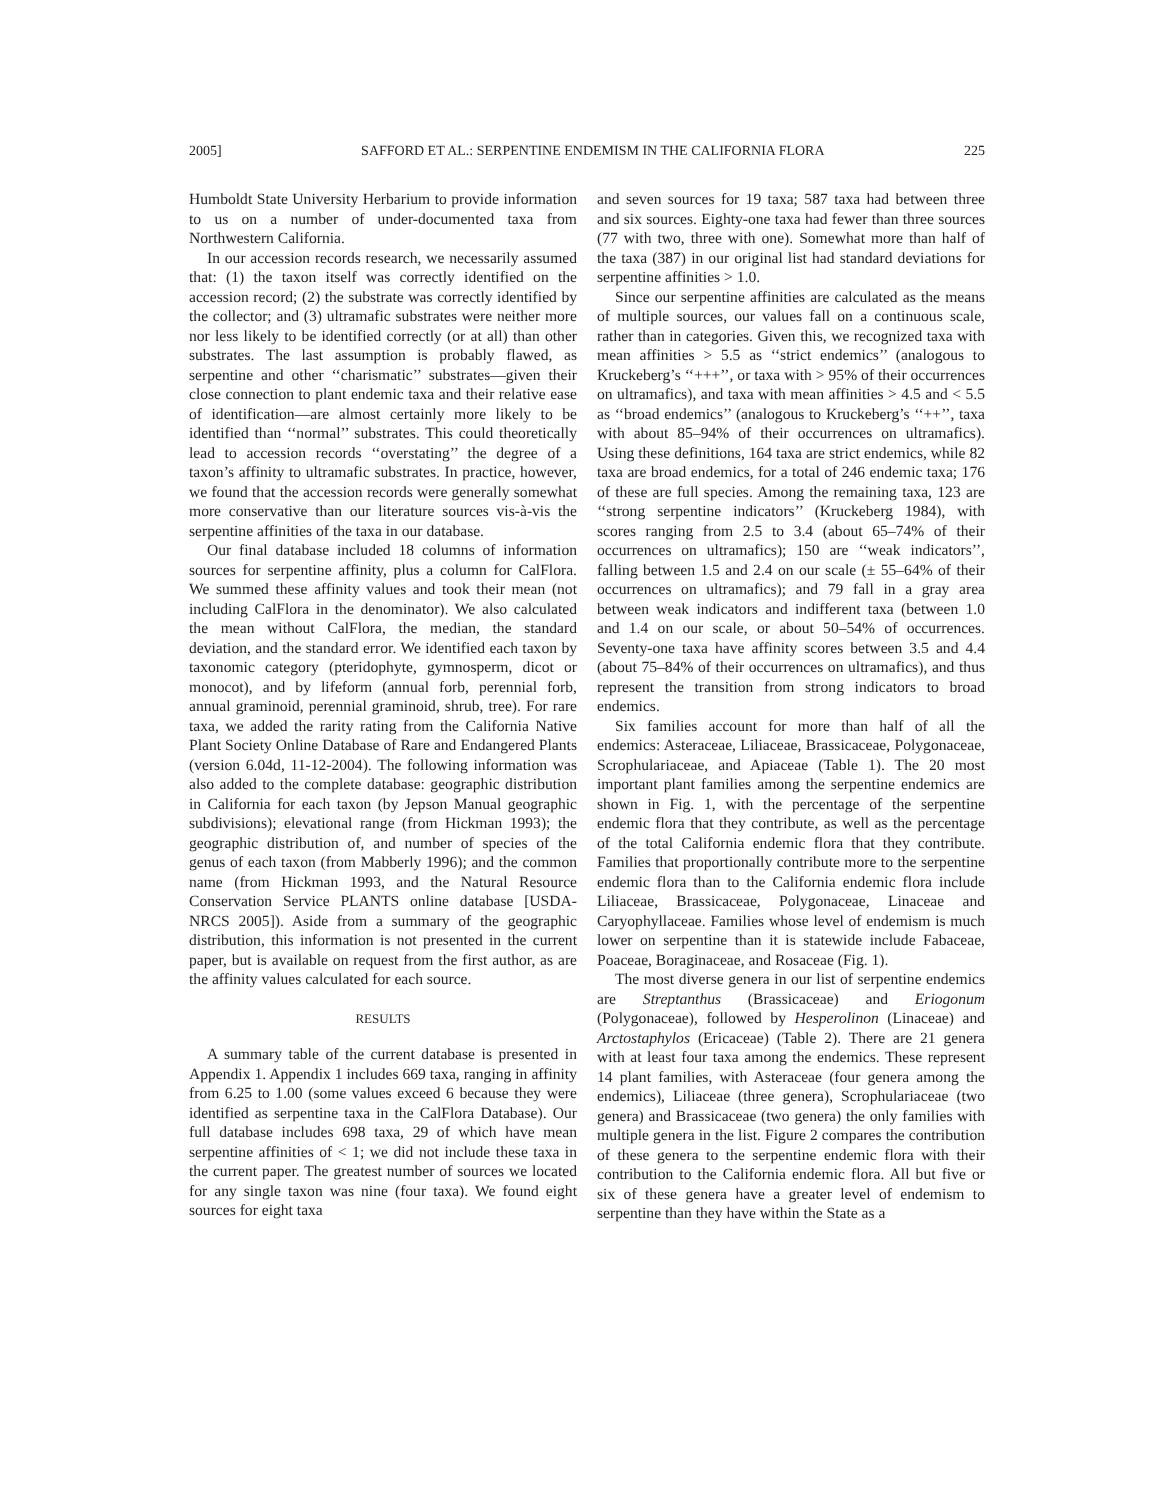2005] SAFFORD ET AL.: SERPENTINE ENDEMISM IN THE CALIFORNIA FLORA 225
Humboldt State University Herbarium to provide information to us on a number of under-documented taxa from Northwestern California.
In our accession records research, we necessarily assumed that: (1) the taxon itself was correctly identified on the accession record; (2) the substrate was correctly identified by the collector; and (3) ultramafic substrates were neither more nor less likely to be identified correctly (or at all) than other substrates. The last assumption is probably flawed, as serpentine and other ‘‘charismatic’’ substrates—given their close connection to plant endemic taxa and their relative ease of identification—are almost certainly more likely to be identified than ‘‘normal’’ substrates. This could theoretically lead to accession records ‘‘overstating’’ the degree of a taxon’s affinity to ultramafic substrates. In practice, however, we found that the accession records were generally somewhat more conservative than our literature sources vis-à-vis the serpentine affinities of the taxa in our database.
Our final database included 18 columns of information sources for serpentine affinity, plus a column for CalFlora. We summed these affinity values and took their mean (not including CalFlora in the denominator). We also calculated the mean without CalFlora, the median, the standard deviation, and the standard error. We identified each taxon by taxonomic category (pteridophyte, gymnosperm, dicot or monocot), and by lifeform (annual forb, perennial forb, annual graminoid, perennial graminoid, shrub, tree). For rare taxa, we added the rarity rating from the California Native Plant Society Online Database of Rare and Endangered Plants (version 6.04d, 11-12-2004). The following information was also added to the complete database: geographic distribution in California for each taxon (by Jepson Manual geographic subdivisions); elevational range (from Hickman 1993); the geographic distribution of, and number of species of the genus of each taxon (from Mabberly 1996); and the common name (from Hickman 1993, and the Natural Resource Conservation Service PLANTS online database [USDA-NRCS 2005]). Aside from a summary of the geographic distribution, this information is not presented in the current paper, but is available on request from the first author, as are the affinity values calculated for each source.
RESULTS
A summary table of the current database is presented in Appendix 1. Appendix 1 includes 669 taxa, ranging in affinity from 6.25 to 1.00 (some values exceed 6 because they were identified as serpentine taxa in the CalFlora Database). Our full database includes 698 taxa, 29 of which have mean serpentine affinities of < 1; we did not include these taxa in the current paper. The greatest number of sources we located for any single taxon was nine (four taxa). We found eight sources for eight taxa
and seven sources for 19 taxa; 587 taxa had between three and six sources. Eighty-one taxa had fewer than three sources (77 with two, three with one). Somewhat more than half of the taxa (387) in our original list had standard deviations for serpentine affinities > 1.0.
Since our serpentine affinities are calculated as the means of multiple sources, our values fall on a continuous scale, rather than in categories. Given this, we recognized taxa with mean affinities > 5.5 as ‘‘strict endemics’’ (analogous to Kruckeberg’s ‘‘+++’’, or taxa with > 95% of their occurrences on ultramafics), and taxa with mean affinities > 4.5 and < 5.5 as ‘‘broad endemics’’ (analogous to Kruckeberg’s ‘‘++’’, taxa with about 85–94% of their occurrences on ultramafics). Using these definitions, 164 taxa are strict endemics, while 82 taxa are broad endemics, for a total of 246 endemic taxa; 176 of these are full species. Among the remaining taxa, 123 are ‘‘strong serpentine indicators’’ (Kruckeberg 1984), with scores ranging from 2.5 to 3.4 (about 65–74% of their occurrences on ultramafics); 150 are ‘‘weak indicators’’, falling between 1.5 and 2.4 on our scale (± 55–64% of their occurrences on ultramafics); and 79 fall in a gray area between weak indicators and indifferent taxa (between 1.0 and 1.4 on our scale, or about 50–54% of occurrences. Seventy-one taxa have affinity scores between 3.5 and 4.4 (about 75–84% of their occurrences on ultramafics), and thus represent the transition from strong indicators to broad endemics.
Six families account for more than half of all the endemics: Asteraceae, Liliaceae, Brassicaceae, Polygonaceae, Scrophulariaceae, and Apiaceae (Table 1). The 20 most important plant families among the serpentine endemics are shown in Fig. 1, with the percentage of the serpentine endemic flora that they contribute, as well as the percentage of the total California endemic flora that they contribute. Families that proportionally contribute more to the serpentine endemic flora than to the California endemic flora include Liliaceae, Brassicaceae, Polygonaceae, Linaceae and Caryophyllaceae. Families whose level of endemism is much lower on serpentine than it is statewide include Fabaceae, Poaceae, Boraginaceae, and Rosaceae (Fig. 1).
The most diverse genera in our list of serpentine endemics are Streptanthus (Brassicaceae) and Eriogonum (Polygonaceae), followed by Hesperolinon (Linaceae) and Arctostaphylos (Ericaceae) (Table 2). There are 21 genera with at least four taxa among the endemics. These represent 14 plant families, with Asteraceae (four genera among the endemics), Liliaceae (three genera), Scrophulariaceae (two genera) and Brassicaceae (two genera) the only families with multiple genera in the list. Figure 2 compares the contribution of these genera to the serpentine endemic flora with their contribution to the California endemic flora. All but five or six of these genera have a greater level of endemism to serpentine than they have within the State as a